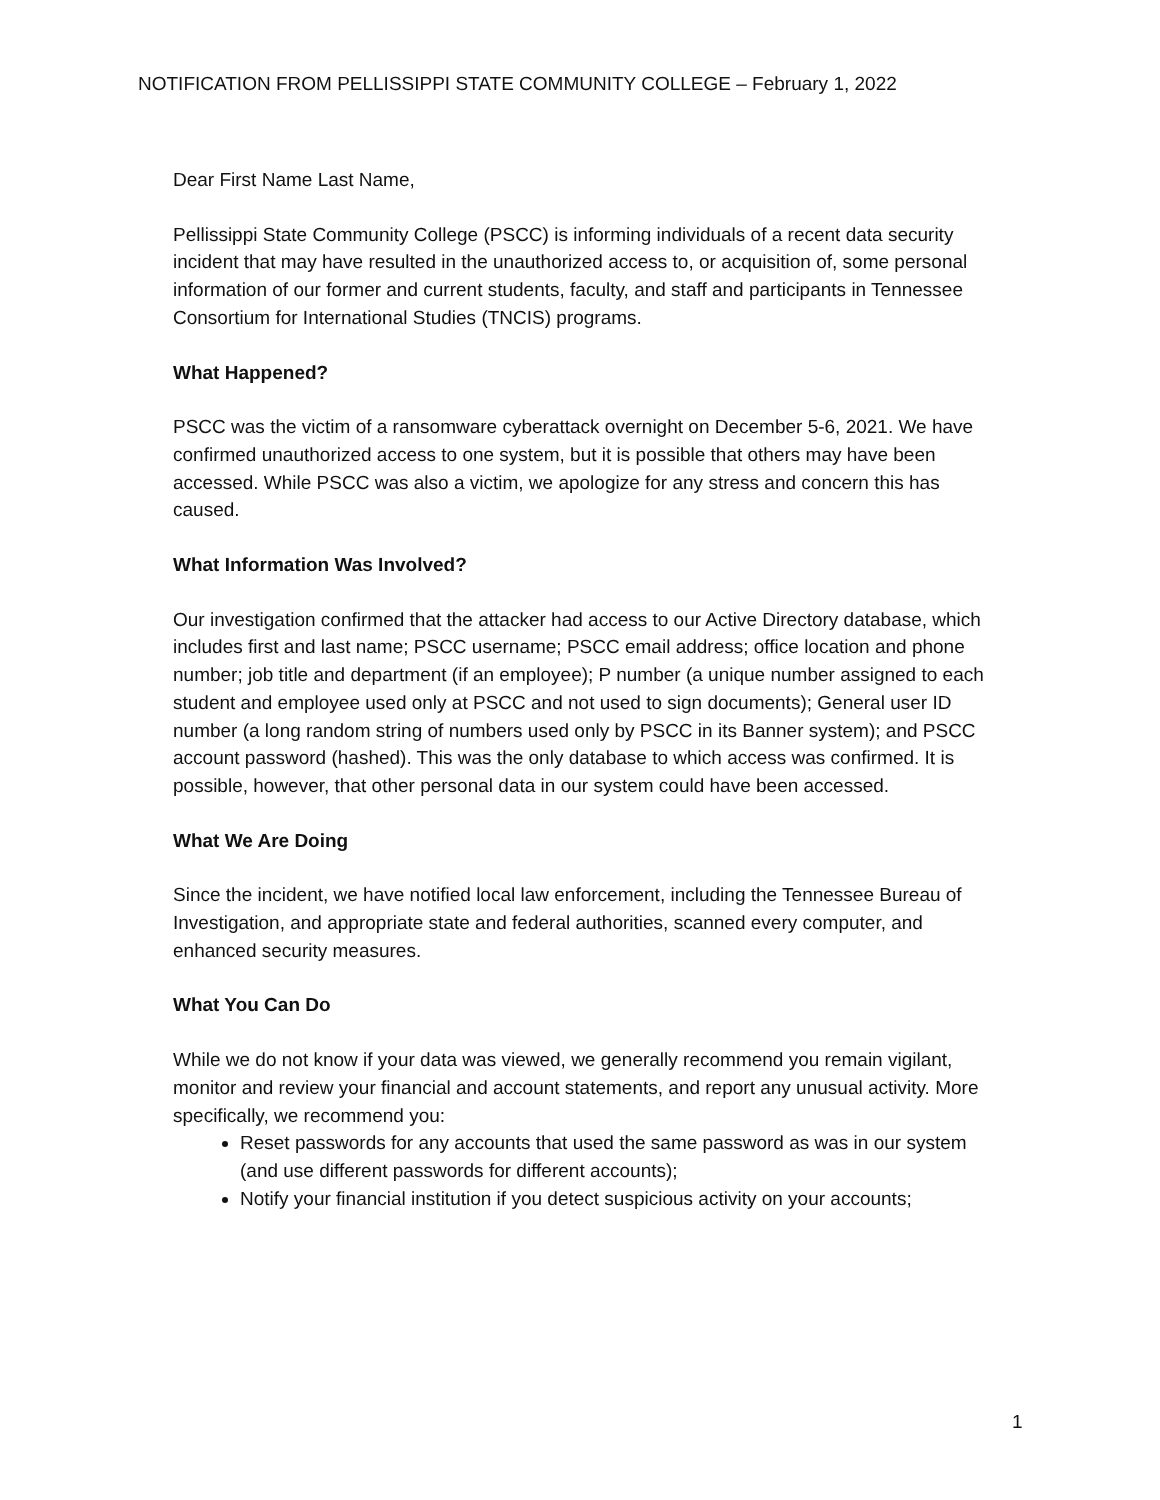NOTIFICATION FROM PELLISSIPPI STATE COMMUNITY COLLEGE – February 1, 2022
Dear First Name Last Name,
Pellissippi State Community College (PSCC) is informing individuals of a recent data security incident that may have resulted in the unauthorized access to, or acquisition of, some personal information of our former and current students, faculty, and staff and participants in Tennessee Consortium for International Studies (TNCIS) programs.
What Happened?
PSCC was the victim of a ransomware cyberattack overnight on December 5-6, 2021. We have confirmed unauthorized access to one system, but it is possible that others may have been accessed. While PSCC was also a victim, we apologize for any stress and concern this has caused.
What Information Was Involved?
Our investigation confirmed that the attacker had access to our Active Directory database, which includes first and last name; PSCC username; PSCC email address; office location and phone number; job title and department (if an employee); P number (a unique number assigned to each student and employee used only at PSCC and not used to sign documents); General user ID number (a long random string of numbers used only by PSCC in its Banner system); and PSCC account password (hashed). This was the only database to which access was confirmed. It is possible, however, that other personal data in our system could have been accessed.
What We Are Doing
Since the incident, we have notified local law enforcement, including the Tennessee Bureau of Investigation, and appropriate state and federal authorities, scanned every computer, and enhanced security measures.
What You Can Do
While we do not know if your data was viewed, we generally recommend you remain vigilant, monitor and review your financial and account statements, and report any unusual activity. More specifically, we recommend you:
Reset passwords for any accounts that used the same password as was in our system (and use different passwords for different accounts);
Notify your financial institution if you detect suspicious activity on your accounts;
1